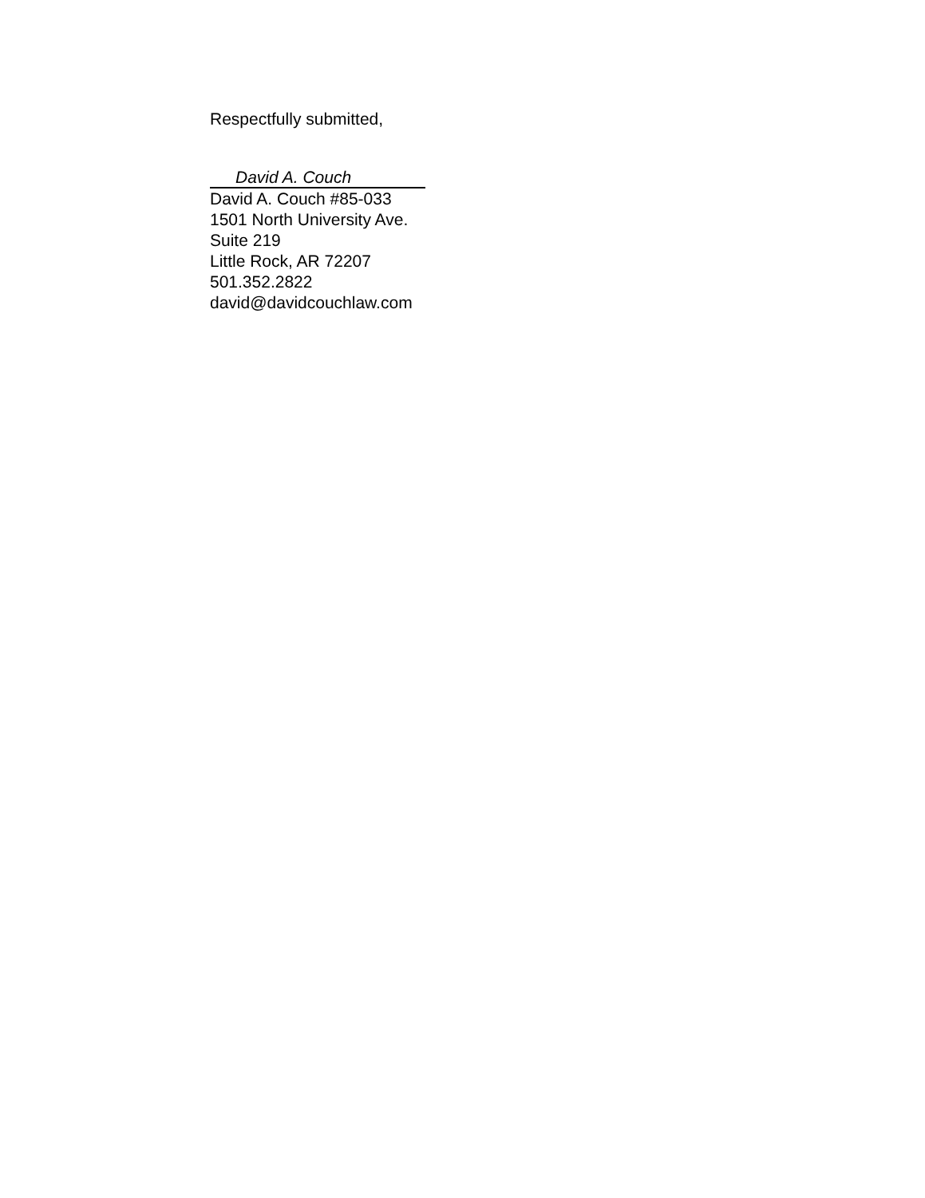Respectfully submitted,
David A. Couch
David A. Couch #85-033
1501 North University Ave.
Suite 219
Little Rock, AR 72207
501.352.2822
david@davidcouchlaw.com